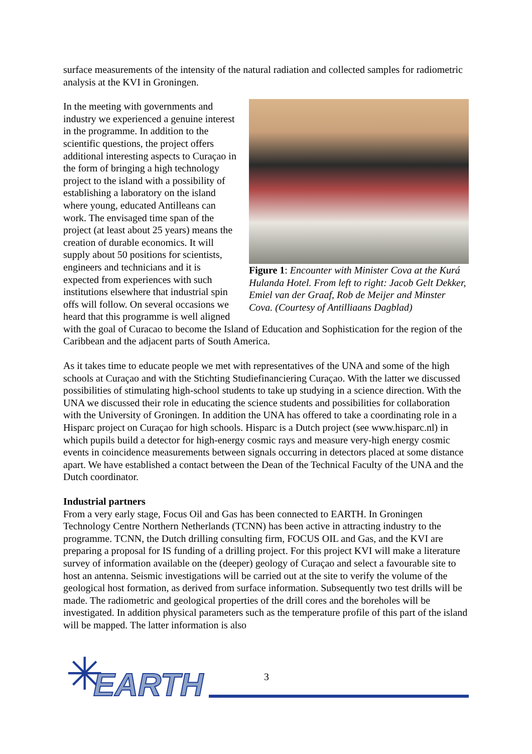surface measurements of the intensity of the natural radiation and collected samples for radiometric analysis at the KVI in Groningen.
Figure 1: Encounter with Minister Cova at the Kurá Hulanda Hotel. From left to right: Jacob Gelt Dekker, Emiel van der Graaf, Rob de Meijer and Minster Cova. (Courtesy of Antilliaans Dagblad)
In the meeting with governments and industry we experienced a genuine interest in the programme. In addition to the scientific questions, the project offers additional interesting aspects to Curaçao in the form of bringing a high technology project to the island with a possibility of establishing a laboratory on the island where young, educated Antilleans can work. The envisaged time span of the project (at least about 25 years) means the creation of durable economics. It will supply about 50 positions for scientists, engineers and technicians and it is expected from experiences with such institutions elsewhere that industrial spin offs will follow. On several occasions we heard that this programme is well aligned with the goal of Curacao to become the Island of Education and Sophistication for the region of the Caribbean and the adjacent parts of South America.
As it takes time to educate people we met with representatives of the UNA and some of the high schools at Curaçao and with the Stichting Studiefinanciering Curaçao. With the latter we discussed possibilities of stimulating high-school students to take up studying in a science direction. With the UNA we discussed their role in educating the science students and possibilities for collaboration with the University of Groningen. In addition the UNA has offered to take a coordinating role in a Hisparc project on Curaçao for high schools. Hisparc is a Dutch project (see www.hisparc.nl) in which pupils build a detector for high-energy cosmic rays and measure very-high energy cosmic events in coincidence measurements between signals occurring in detectors placed at some distance apart. We have established a contact between the Dean of the Technical Faculty of the UNA and the Dutch coordinator.
Industrial partners
From a very early stage, Focus Oil and Gas has been connected to EARTH. In Groningen Technology Centre Northern Netherlands (TCNN) has been active in attracting industry to the programme. TCNN, the Dutch drilling consulting firm, FOCUS OIL and Gas, and the KVI are preparing a proposal for IS funding of a drilling project. For this project KVI will make a literature survey of information available on the (deeper) geology of Curaçao and select a favourable site to host an antenna. Seismic investigations will be carried out at the site to verify the volume of the geological host formation, as derived from surface information. Subsequently two test drills will be made. The radiometric and geological properties of the drill cores and the boreholes will be investigated. In addition physical parameters such as the temperature profile of this part of the island will be mapped. The latter information is also
✳ EARTH
3